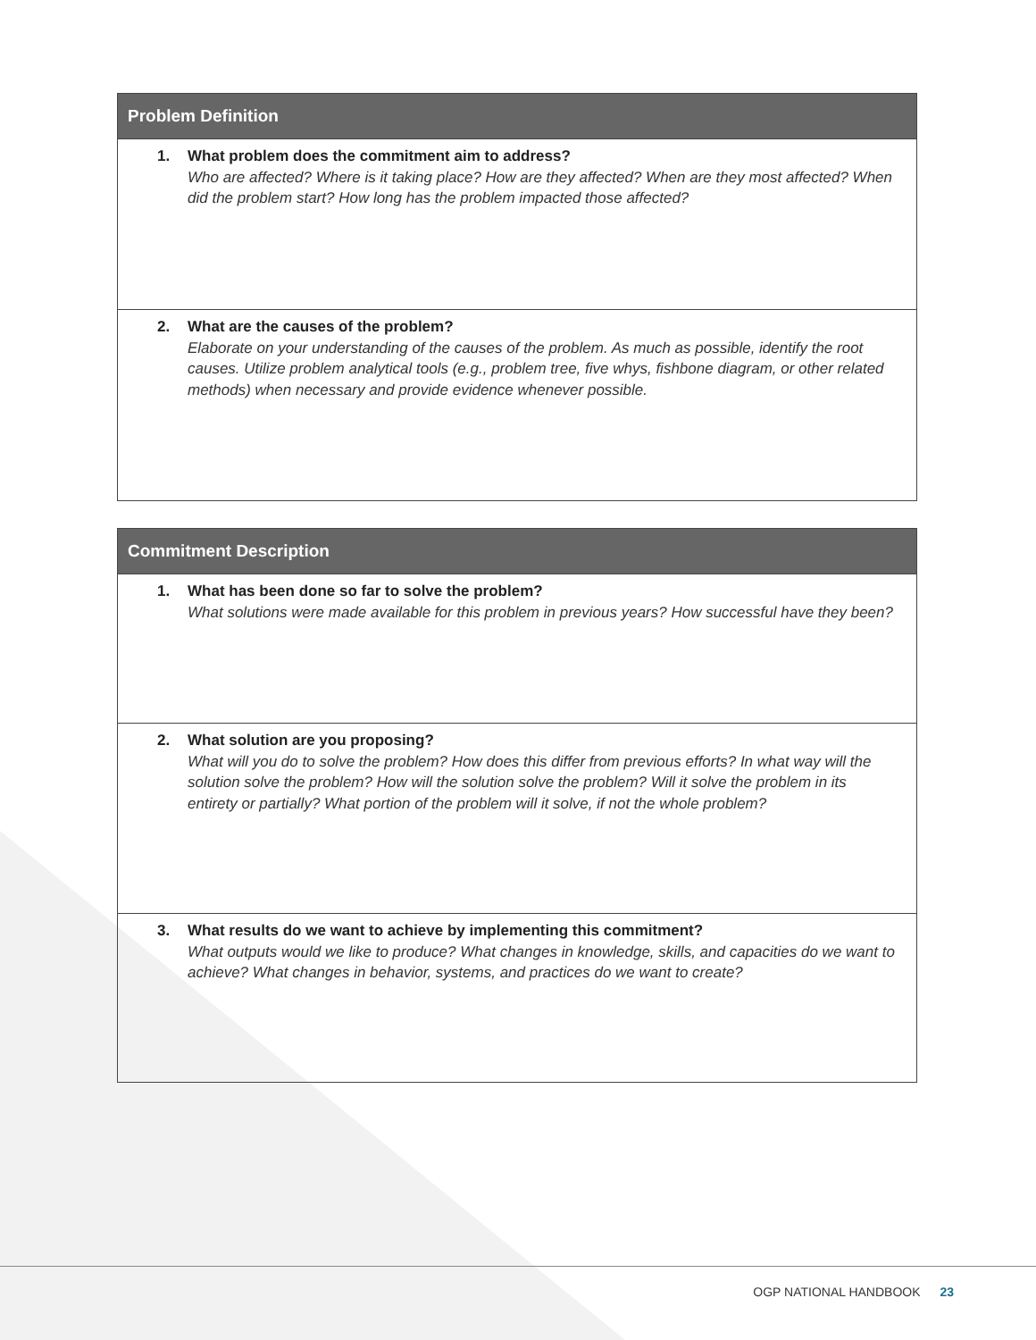| Problem Definition |
| --- |
| 1. What problem does the commitment aim to address? Who are affected? Where is it taking place? How are they affected? When are they most affected? When did the problem start? How long has the problem impacted those affected? |
| 2. What are the causes of the problem? Elaborate on your understanding of the causes of the problem. As much as possible, identify the root causes. Utilize problem analytical tools (e.g., problem tree, five whys, fishbone diagram, or other related methods) when necessary and provide evidence whenever possible. |
| Commitment Description |
| --- |
| 1. What has been done so far to solve the problem? What solutions were made available for this problem in previous years? How successful have they been? |
| 2. What solution are you proposing? What will you do to solve the problem? How does this differ from previous efforts? In what way will the solution solve the problem? How will the solution solve the problem? Will it solve the problem in its entirety or partially? What portion of the problem will it solve, if not the whole problem? |
| 3. What results do we want to achieve by implementing this commitment? What outputs would we like to produce? What changes in knowledge, skills, and capacities do we want to achieve? What changes in behavior, systems, and practices do we want to create? |
OGP NATIONAL HANDBOOK 23